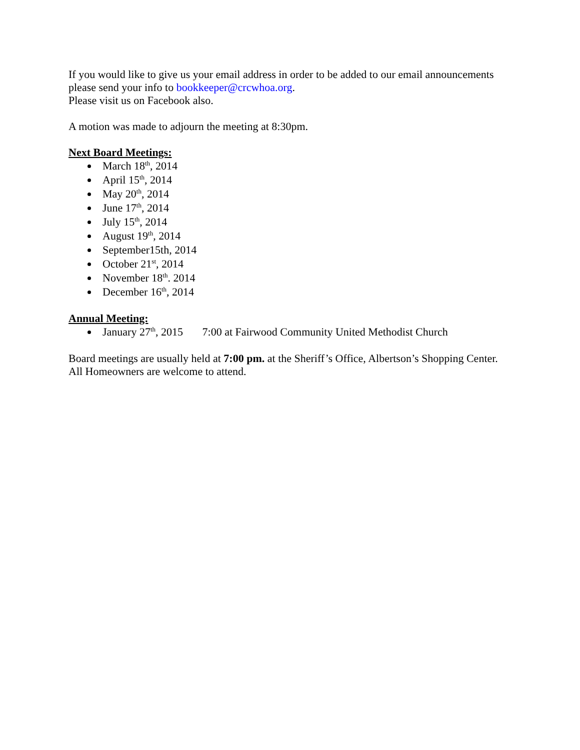If you would like to give us your email address in order to be added to our email announcements please send your info to bookkeeper@crcwhoa.org.
Please visit us on Facebook also.
A motion was made to adjourn the meeting at 8:30pm.
Next Board Meetings:
March 18<sup>th</sup>, 2014
April 15<sup>th</sup>, 2014
May 20<sup>th</sup>, 2014
June 17<sup>th</sup>, 2014
July 15<sup>th</sup>, 2014
August 19<sup>th</sup>, 2014
September15th, 2014
October 21<sup>st</sup>, 2014
November 18<sup>th</sup>. 2014
December 16<sup>th</sup>, 2014
Annual Meeting:
January 27<sup>th</sup>, 2015 7:00 at Fairwood Community United Methodist Church
Board meetings are usually held at 7:00 pm. at the Sheriff’s Office, Albertson’s Shopping Center.
All Homeowners are welcome to attend.